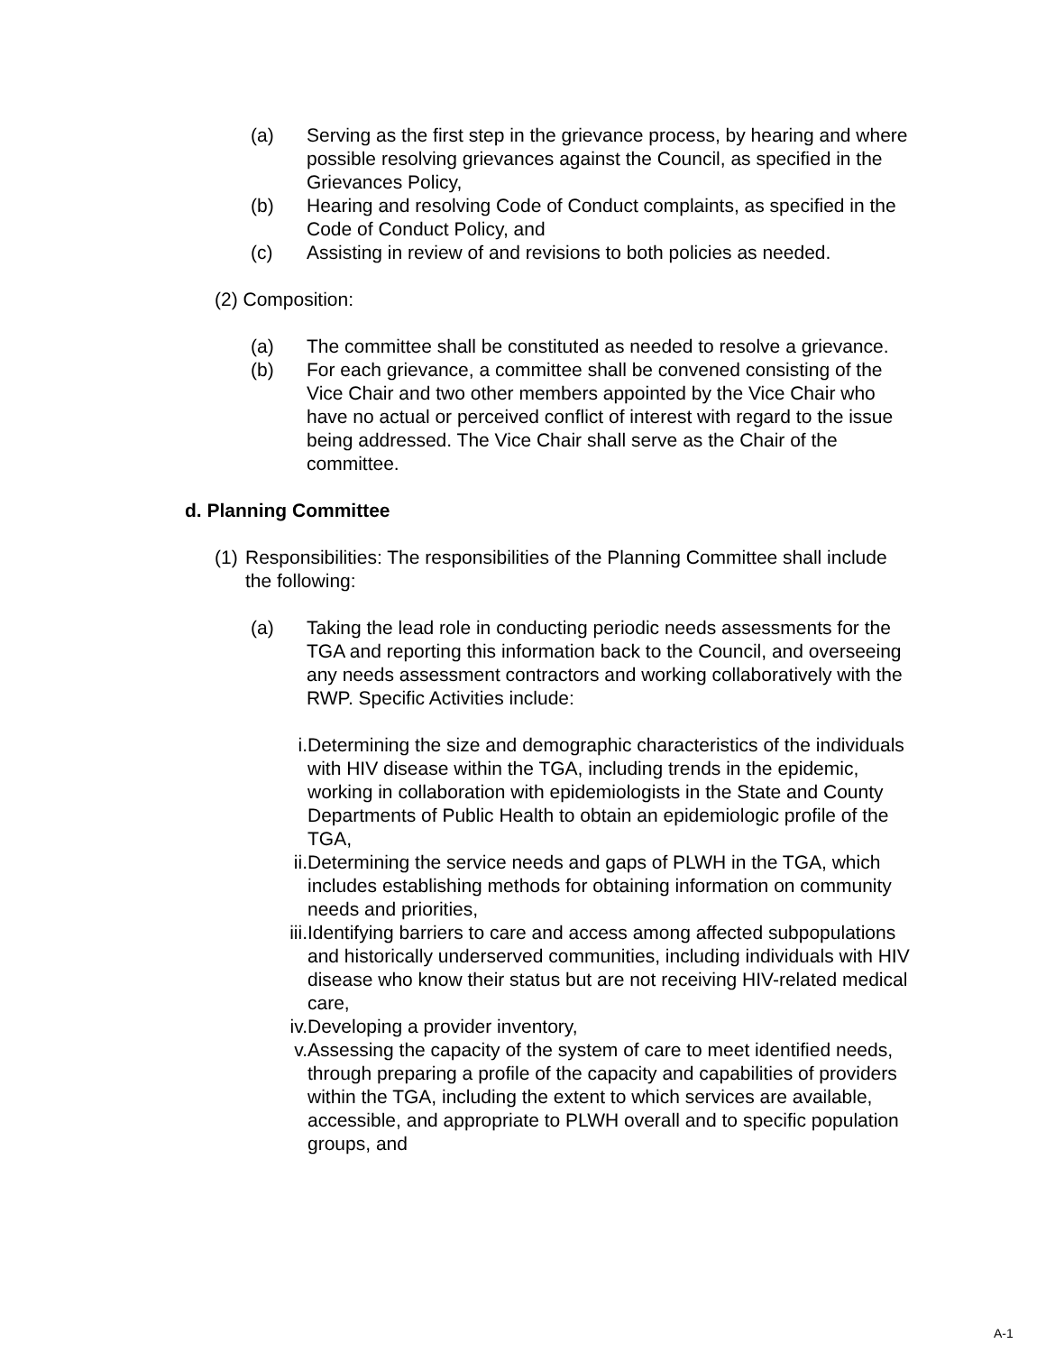(a) Serving as the first step in the grievance process, by hearing and where possible resolving grievances against the Council, as specified in the Grievances Policy,
(b) Hearing and resolving Code of Conduct complaints, as specified in the Code of Conduct Policy, and
(c) Assisting in review of and revisions to both policies as needed.
(2) Composition:
(a) The committee shall be constituted as needed to resolve a grievance.
(b) For each grievance, a committee shall be convened consisting of the Vice Chair and two other members appointed by the Vice Chair who have no actual or perceived conflict of interest with regard to the issue being addressed. The Vice Chair shall serve as the Chair of the committee.
d. Planning Committee
(1)
Responsibilities: The responsibilities of the Planning Committee shall include the following:
(a) Taking the lead role in conducting periodic needs assessments for the TGA and reporting this information back to the Council, and overseeing any needs assessment contractors and working collaboratively with the RWP. Specific Activities include:
i. Determining the size and demographic characteristics of the individuals with HIV disease within the TGA, including trends in the epidemic, working in collaboration with epidemiologists in the State and County Departments of Public Health to obtain an epidemiologic profile of the TGA,
ii. Determining the service needs and gaps of PLWH in the TGA, which includes establishing methods for obtaining information on community needs and priorities,
iii. Identifying barriers to care and access among affected subpopulations and historically underserved communities, including individuals with HIV disease who know their status but are not receiving HIV-related medical care,
iv. Developing a provider inventory,
v. Assessing the capacity of the system of care to meet identified needs, through preparing a profile of the capacity and capabilities of providers within the TGA, including the extent to which services are available, accessible, and appropriate to PLWH overall and to specific population groups, and
A-1